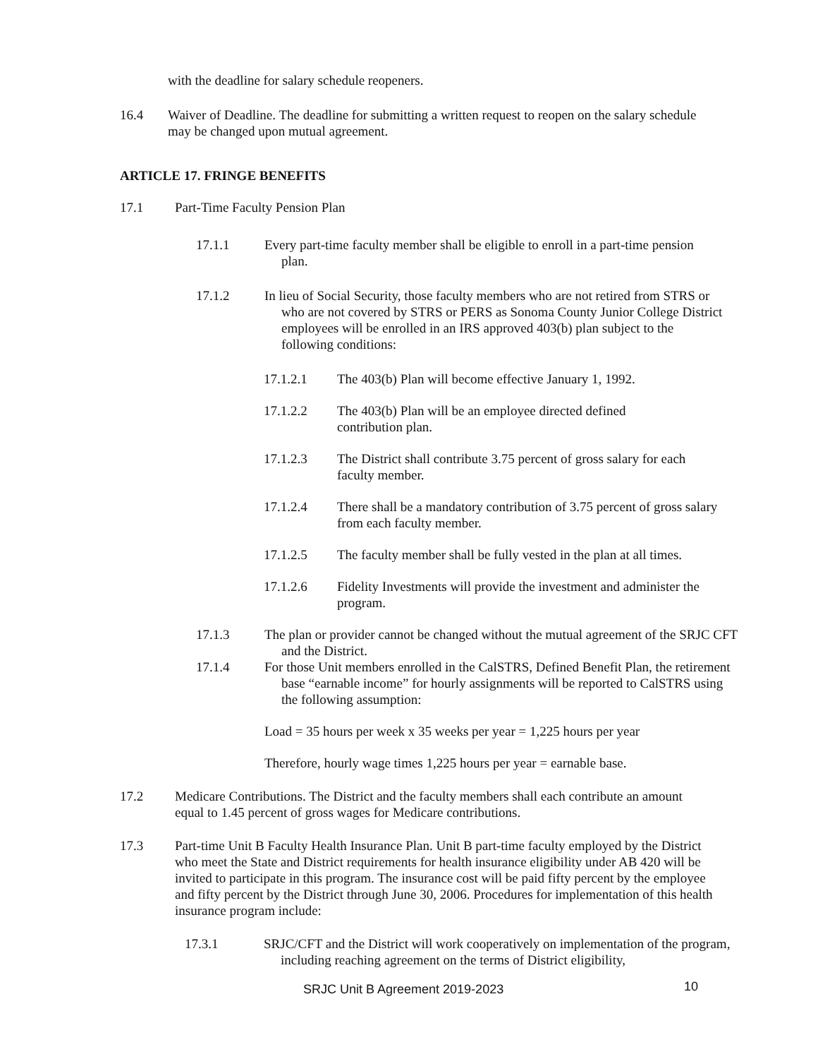with the deadline for salary schedule reopeners.
16.4 Waiver of Deadline. The deadline for submitting a written request to reopen on the salary schedule may be changed upon mutual agreement.
ARTICLE 17. FRINGE BENEFITS
17.1 Part-Time Faculty Pension Plan
17.1.1 Every part-time faculty member shall be eligible to enroll in a part-time pension plan.
17.1.2 In lieu of Social Security, those faculty members who are not retired from STRS or who are not covered by STRS or PERS as Sonoma County Junior College District employees will be enrolled in an IRS approved 403(b) plan subject to the following conditions:
17.1.2.1 The 403(b) Plan will become effective January 1, 1992.
17.1.2.2 The 403(b) Plan will be an employee directed defined contribution plan.
17.1.2.3 The District shall contribute 3.75 percent of gross salary for each faculty member.
17.1.2.4 There shall be a mandatory contribution of 3.75 percent of gross salary from each faculty member.
17.1.2.5 The faculty member shall be fully vested in the plan at all times.
17.1.2.6 Fidelity Investments will provide the investment and administer the program.
17.1.3 The plan or provider cannot be changed without the mutual agreement of the SRJC CFT and the District.
17.1.4 For those Unit members enrolled in the CalSTRS, Defined Benefit Plan, the retirement base “earnable income” for hourly assignments will be reported to CalSTRS using the following assumption:
Load = 35 hours per week x 35 weeks per year = 1,225 hours per year
Therefore, hourly wage times 1,225 hours per year = earnable base.
17.2 Medicare Contributions. The District and the faculty members shall each contribute an amount equal to 1.45 percent of gross wages for Medicare contributions.
17.3 Part-time Unit B Faculty Health Insurance Plan. Unit B part-time faculty employed by the District who meet the State and District requirements for health insurance eligibility under AB 420 will be invited to participate in this program. The insurance cost will be paid fifty percent by the employee and fifty percent by the District through June 30, 2006. Procedures for implementation of this health insurance program include:
17.3.1 SRJC/CFT and the District will work cooperatively on implementation of the program, including reaching agreement on the terms of District eligibility,
SRJC Unit B Agreement 2019-2023 10